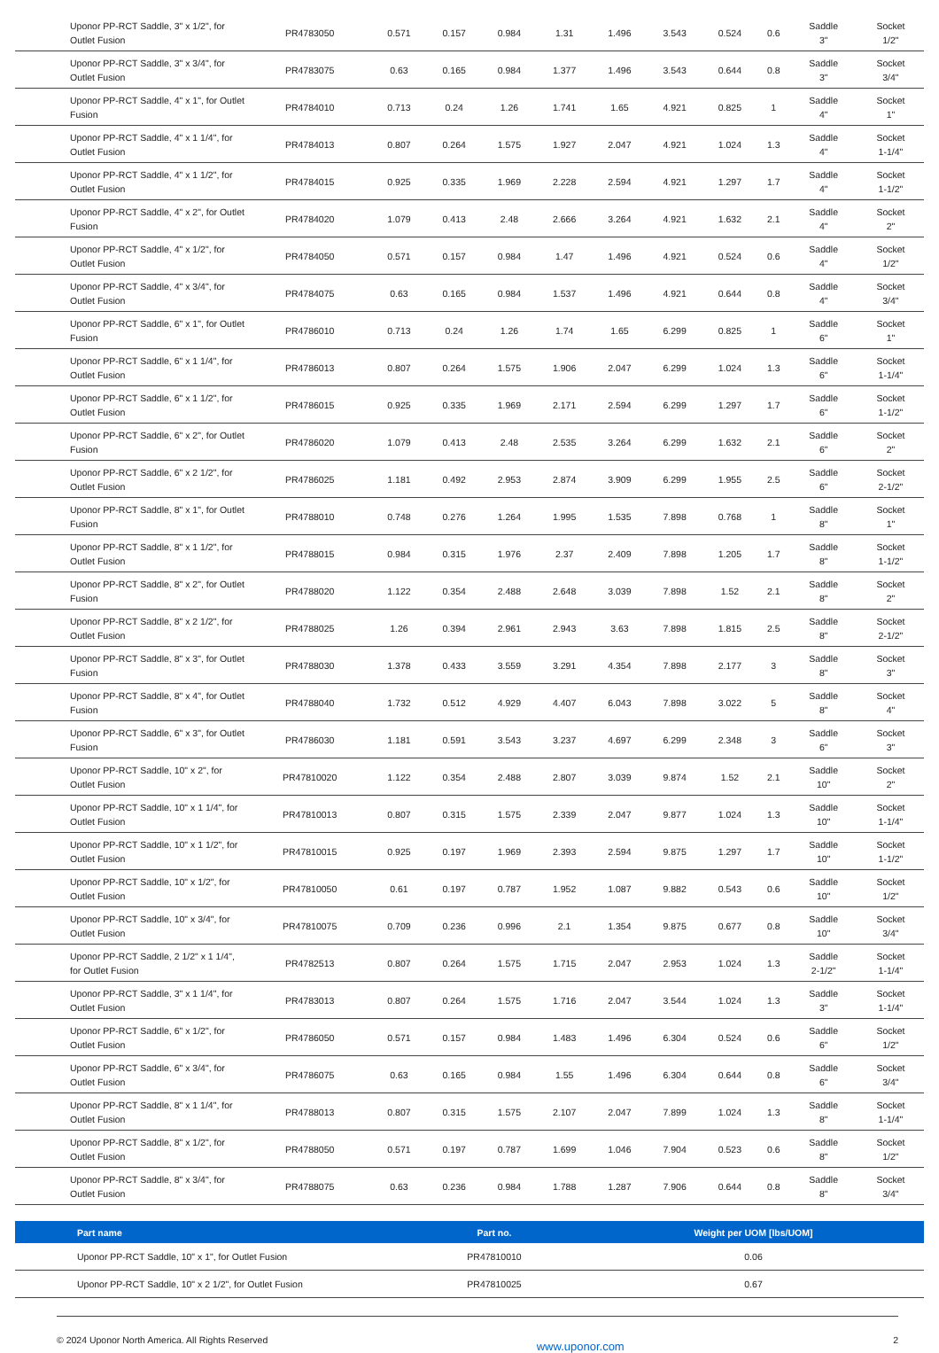| Uponor PP-RCT Saddle, 3" x 1/2", for Outlet Fusion | PR4783050 | 0.571 | 0.157 | 0.984 | 1.31 | 1.496 | 3.543 | 0.524 | 0.6 | Saddle 3" | Socket 1/2" |
| Uponor PP-RCT Saddle, 3" x 3/4", for Outlet Fusion | PR4783075 | 0.63 | 0.165 | 0.984 | 1.377 | 1.496 | 3.543 | 0.644 | 0.8 | Saddle 3" | Socket 3/4" |
| Uponor PP-RCT Saddle, 4" x 1", for Outlet Fusion | PR4784010 | 0.713 | 0.24 | 1.26 | 1.741 | 1.65 | 4.921 | 0.825 | 1 | Saddle 4" | Socket 1" |
| Uponor PP-RCT Saddle, 4" x 1 1/4", for Outlet Fusion | PR4784013 | 0.807 | 0.264 | 1.575 | 1.927 | 2.047 | 4.921 | 1.024 | 1.3 | Saddle 4" | Socket 1-1/4" |
| Uponor PP-RCT Saddle, 4" x 1 1/2", for Outlet Fusion | PR4784015 | 0.925 | 0.335 | 1.969 | 2.228 | 2.594 | 4.921 | 1.297 | 1.7 | Saddle 4" | Socket 1-1/2" |
| Uponor PP-RCT Saddle, 4" x 2", for Outlet Fusion | PR4784020 | 1.079 | 0.413 | 2.48 | 2.666 | 3.264 | 4.921 | 1.632 | 2.1 | Saddle 4" | Socket 2" |
| Uponor PP-RCT Saddle, 4" x 1/2", for Outlet Fusion | PR4784050 | 0.571 | 0.157 | 0.984 | 1.47 | 1.496 | 4.921 | 0.524 | 0.6 | Saddle 4" | Socket 1/2" |
| Uponor PP-RCT Saddle, 4" x 3/4", for Outlet Fusion | PR4784075 | 0.63 | 0.165 | 0.984 | 1.537 | 1.496 | 4.921 | 0.644 | 0.8 | Saddle 4" | Socket 3/4" |
| Uponor PP-RCT Saddle, 6" x 1", for Outlet Fusion | PR4786010 | 0.713 | 0.24 | 1.26 | 1.74 | 1.65 | 6.299 | 0.825 | 1 | Saddle 6" | Socket 1" |
| Uponor PP-RCT Saddle, 6" x 1 1/4", for Outlet Fusion | PR4786013 | 0.807 | 0.264 | 1.575 | 1.906 | 2.047 | 6.299 | 1.024 | 1.3 | Saddle 6" | Socket 1-1/4" |
| Uponor PP-RCT Saddle, 6" x 1 1/2", for Outlet Fusion | PR4786015 | 0.925 | 0.335 | 1.969 | 2.171 | 2.594 | 6.299 | 1.297 | 1.7 | Saddle 6" | Socket 1-1/2" |
| Uponor PP-RCT Saddle, 6" x 2", for Outlet Fusion | PR4786020 | 1.079 | 0.413 | 2.48 | 2.535 | 3.264 | 6.299 | 1.632 | 2.1 | Saddle 6" | Socket 2" |
| Uponor PP-RCT Saddle, 6" x 2 1/2", for Outlet Fusion | PR4786025 | 1.181 | 0.492 | 2.953 | 2.874 | 3.909 | 6.299 | 1.955 | 2.5 | Saddle 6" | Socket 2-1/2" |
| Uponor PP-RCT Saddle, 8" x 1", for Outlet Fusion | PR4788010 | 0.748 | 0.276 | 1.264 | 1.995 | 1.535 | 7.898 | 0.768 | 1 | Saddle 8" | Socket 1" |
| Uponor PP-RCT Saddle, 8" x 1 1/2", for Outlet Fusion | PR4788015 | 0.984 | 0.315 | 1.976 | 2.37 | 2.409 | 7.898 | 1.205 | 1.7 | Saddle 8" | Socket 1-1/2" |
| Uponor PP-RCT Saddle, 8" x 2", for Outlet Fusion | PR4788020 | 1.122 | 0.354 | 2.488 | 2.648 | 3.039 | 7.898 | 1.52 | 2.1 | Saddle 8" | Socket 2" |
| Uponor PP-RCT Saddle, 8" x 2 1/2", for Outlet Fusion | PR4788025 | 1.26 | 0.394 | 2.961 | 2.943 | 3.63 | 7.898 | 1.815 | 2.5 | Saddle 8" | Socket 2-1/2" |
| Uponor PP-RCT Saddle, 8" x 3", for Outlet Fusion | PR4788030 | 1.378 | 0.433 | 3.559 | 3.291 | 4.354 | 7.898 | 2.177 | 3 | Saddle 8" | Socket 3" |
| Uponor PP-RCT Saddle, 8" x 4", for Outlet Fusion | PR4788040 | 1.732 | 0.512 | 4.929 | 4.407 | 6.043 | 7.898 | 3.022 | 5 | Saddle 8" | Socket 4" |
| Uponor PP-RCT Saddle, 6" x 3", for Outlet Fusion | PR4786030 | 1.181 | 0.591 | 3.543 | 3.237 | 4.697 | 6.299 | 2.348 | 3 | Saddle 6" | Socket 3" |
| Uponor PP-RCT Saddle, 10" x 2", for Outlet Fusion | PR47810020 | 1.122 | 0.354 | 2.488 | 2.807 | 3.039 | 9.874 | 1.52 | 2.1 | Saddle 10" | Socket 2" |
| Uponor PP-RCT Saddle, 10" x 1 1/4", for Outlet Fusion | PR47810013 | 0.807 | 0.315 | 1.575 | 2.339 | 2.047 | 9.877 | 1.024 | 1.3 | Saddle 10" | Socket 1-1/4" |
| Uponor PP-RCT Saddle, 10" x 1 1/2", for Outlet Fusion | PR47810015 | 0.925 | 0.197 | 1.969 | 2.393 | 2.594 | 9.875 | 1.297 | 1.7 | Saddle 10" | Socket 1-1/2" |
| Uponor PP-RCT Saddle, 10" x 1/2", for Outlet Fusion | PR47810050 | 0.61 | 0.197 | 0.787 | 1.952 | 1.087 | 9.882 | 0.543 | 0.6 | Saddle 10" | Socket 1/2" |
| Uponor PP-RCT Saddle, 10" x 3/4", for Outlet Fusion | PR47810075 | 0.709 | 0.236 | 0.996 | 2.1 | 1.354 | 9.875 | 0.677 | 0.8 | Saddle 10" | Socket 3/4" |
| Uponor PP-RCT Saddle, 2 1/2" x 1 1/4", for Outlet Fusion | PR4782513 | 0.807 | 0.264 | 1.575 | 1.715 | 2.047 | 2.953 | 1.024 | 1.3 | Saddle 2-1/2" | Socket 1-1/4" |
| Uponor PP-RCT Saddle, 3" x 1 1/4", for Outlet Fusion | PR4783013 | 0.807 | 0.264 | 1.575 | 1.716 | 2.047 | 3.544 | 1.024 | 1.3 | Saddle 3" | Socket 1-1/4" |
| Uponor PP-RCT Saddle, 6" x 1/2", for Outlet Fusion | PR4786050 | 0.571 | 0.157 | 0.984 | 1.483 | 1.496 | 6.304 | 0.524 | 0.6 | Saddle 6" | Socket 1/2" |
| Uponor PP-RCT Saddle, 6" x 3/4", for Outlet Fusion | PR4786075 | 0.63 | 0.165 | 0.984 | 1.55 | 1.496 | 6.304 | 0.644 | 0.8 | Saddle 6" | Socket 3/4" |
| Uponor PP-RCT Saddle, 8" x 1 1/4", for Outlet Fusion | PR4788013 | 0.807 | 0.315 | 1.575 | 2.107 | 2.047 | 7.899 | 1.024 | 1.3 | Saddle 8" | Socket 1-1/4" |
| Uponor PP-RCT Saddle, 8" x 1/2", for Outlet Fusion | PR4788050 | 0.571 | 0.197 | 0.787 | 1.699 | 1.046 | 7.904 | 0.523 | 0.6 | Saddle 8" | Socket 1/2" |
| Uponor PP-RCT Saddle, 8" x 3/4", for Outlet Fusion | PR4788075 | 0.63 | 0.236 | 0.984 | 1.788 | 1.287 | 7.906 | 0.644 | 0.8 | Saddle 8" | Socket 3/4" |
| Part name | Part no. | Weight per UOM [lbs/UOM] |
| --- | --- | --- |
| Uponor PP-RCT Saddle, 10" x 1", for Outlet Fusion | PR47810010 | 0.06 |
| Uponor PP-RCT Saddle, 10" x 2 1/2", for Outlet Fusion | PR47810025 | 0.67 |
© 2024 Uponor North America. All Rights Reserved www.uponor.com 2